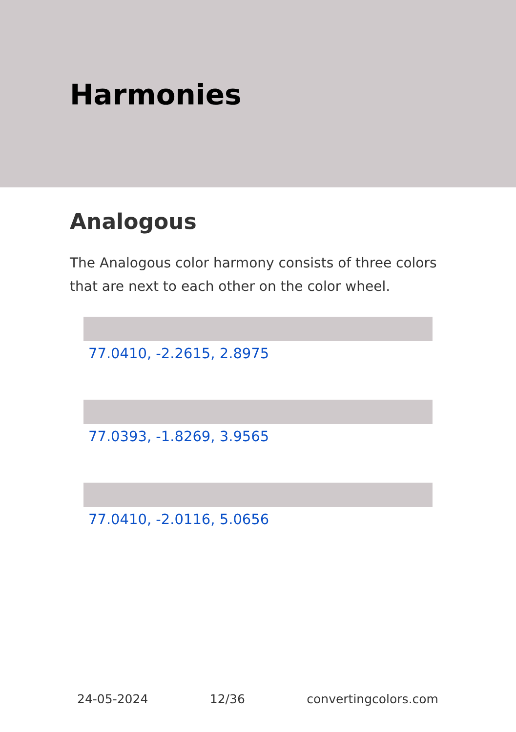Harmonies
Analogous
The Analogous color harmony consists of three colors that are next to each other on the color wheel.
77.0410, -2.2615, 2.8975
77.0393, -1.8269, 3.9565
77.0410, -2.0116, 5.0656
24-05-2024 12/36 convertingcolors.com